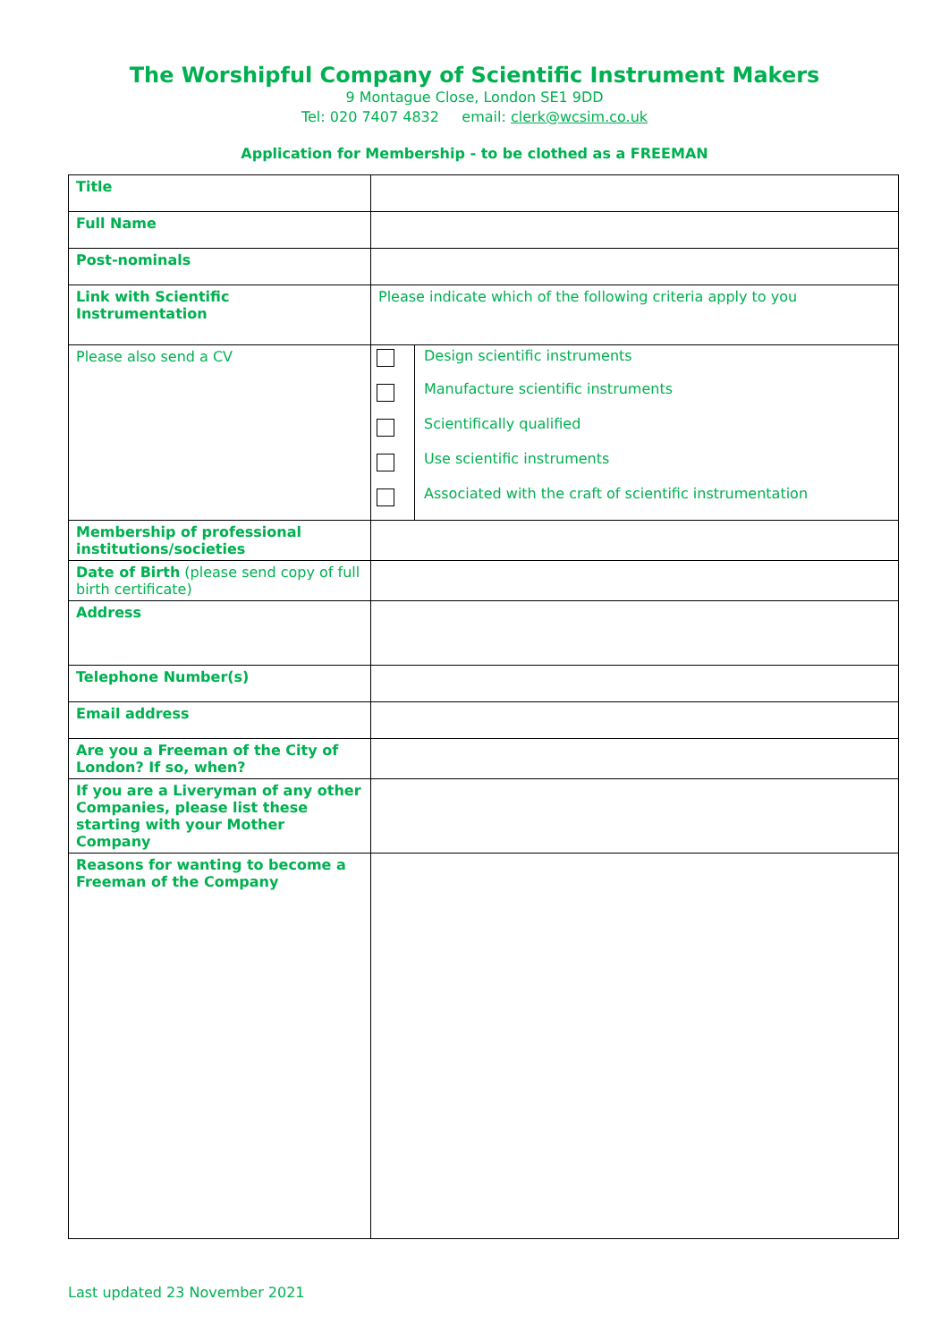The Worshipful Company of Scientific Instrument Makers
9 Montague Close, London SE1 9DD
Tel: 020 7407 4832 email: clerk@wcsim.co.uk
Application for Membership - to be clothed as a FREEMAN
| Title | |
| Full Name | |
| Post-nominals | |
| Link with Scientific Instrumentation | Please indicate which of the following criteria apply to you |
| Please also send a CV | / / Design scientific instruments / / / Manufacture scientific instruments / / / Scientifically qualified / / / Use scientific instruments / / / Associated with the craft of scientific instrumentation / |
| Membership of professional institutions/societies | |
| Date of Birth (please send copy of full birth certificate) | |
| Address | |
| Telephone Number(s) | |
| Email address | |
| Are you a Freeman of the City of London? If so, when? | |
| If you are a Liveryman of any other Companies, please list these starting with your Mother Company | |
| Reasons for wanting to become a Freeman of the Company | |
Last updated 23 November 2021